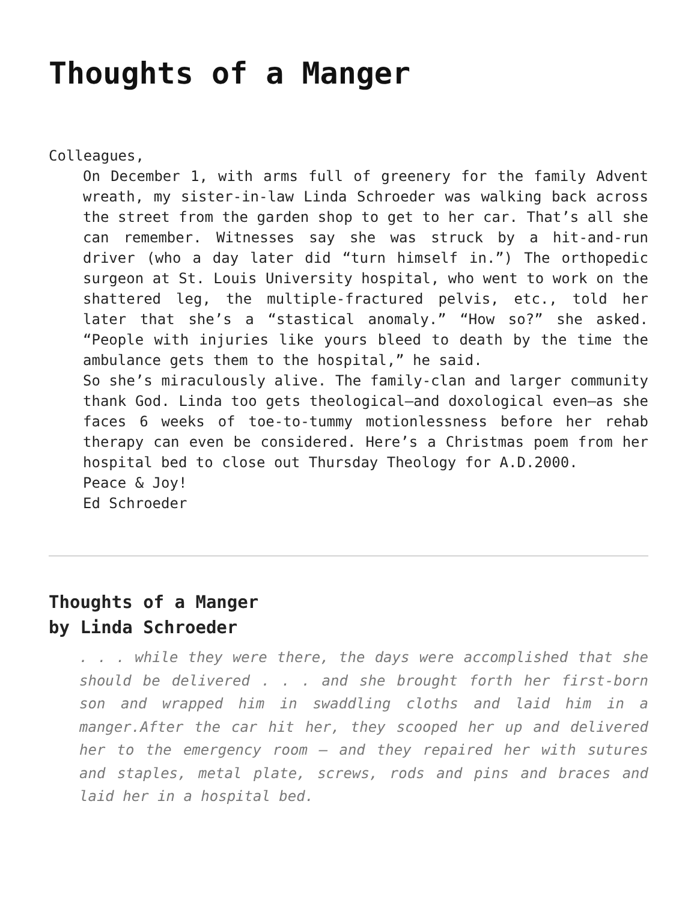Thoughts of a Manger
Colleagues,
On December 1, with arms full of greenery for the family Advent wreath, my sister-in-law Linda Schroeder was walking back across the street from the garden shop to get to her car. That’s all she can remember. Witnesses say she was struck by a hit-and-run driver (who a day later did “turn himself in.”) The orthopedic surgeon at St. Louis University hospital, who went to work on the shattered leg, the multiple-fractured pelvis, etc., told her later that she’s a “stastical anomaly.” “How so?” she asked. “People with injuries like yours bleed to death by the time the ambulance gets them to the hospital,” he said.
So she’s miraculously alive. The family-clan and larger community thank God. Linda too gets theological—and doxological even—as she faces 6 weeks of toe-to-tummy motionlessness before her rehab therapy can even be considered. Here’s a Christmas poem from her hospital bed to close out Thursday Theology for A.D.2000.
Peace & Joy!
Ed Schroeder
Thoughts of a Manger
by Linda Schroeder
. . . while they were there, the days were accomplished that she should be delivered . . . and she brought forth her first-born son and wrapped him in swaddling cloths and laid him in a manger.After the car hit her, they scooped her up and delivered her to the emergency room – and they repaired her with sutures and staples, metal plate, screws, rods and pins and braces and laid her in a hospital bed.